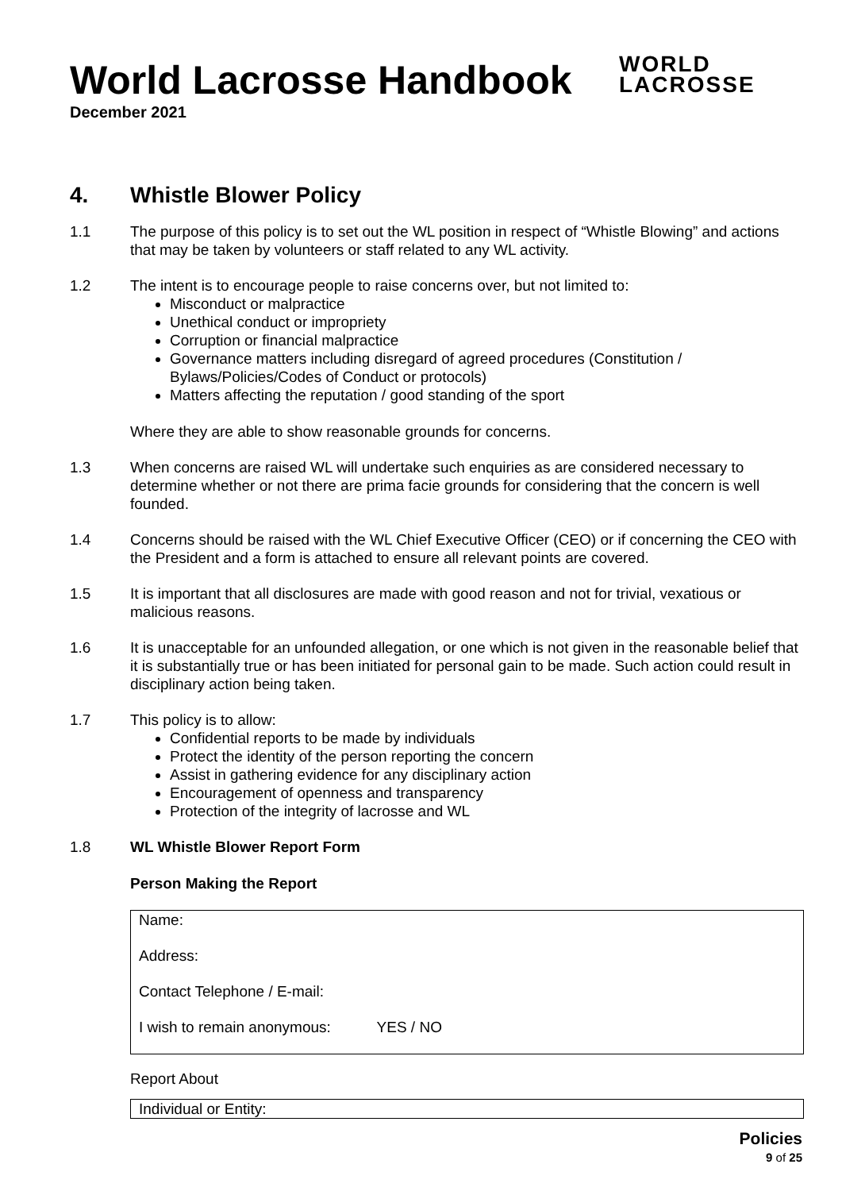World Lacrosse Handbook
December 2021
WORLD
LACROSSE
4. Whistle Blower Policy
1.1 The purpose of this policy is to set out the WL position in respect of “Whistle Blowing” and actions that may be taken by volunteers or staff related to any WL activity.
1.2 The intent is to encourage people to raise concerns over, but not limited to:
Misconduct or malpractice
Unethical conduct or impropriety
Corruption or financial malpractice
Governance matters including disregard of agreed procedures (Constitution / Bylaws/Policies/Codes of Conduct or protocols)
Matters affecting the reputation / good standing of the sport
Where they are able to show reasonable grounds for concerns.
1.3 When concerns are raised WL will undertake such enquiries as are considered necessary to determine whether or not there are prima facie grounds for considering that the concern is well founded.
1.4 Concerns should be raised with the WL Chief Executive Officer (CEO) or if concerning the CEO with the President and a form is attached to ensure all relevant points are covered.
1.5 It is important that all disclosures are made with good reason and not for trivial, vexatious or malicious reasons.
1.6 It is unacceptable for an unfounded allegation, or one which is not given in the reasonable belief that it is substantially true or has been initiated for personal gain to be made. Such action could result in disciplinary action being taken.
1.7 This policy is to allow:
Confidential reports to be made by individuals
Protect the identity of the person reporting the concern
Assist in gathering evidence for any disciplinary action
Encouragement of openness and transparency
Protection of the integrity of lacrosse and WL
1.8 WL Whistle Blower Report Form
Person Making the Report
Name:
Address:
Contact Telephone / E-mail:
I wish to remain anonymous: YES / NO
Report About
Individual or Entity:
Policies
9 of 25